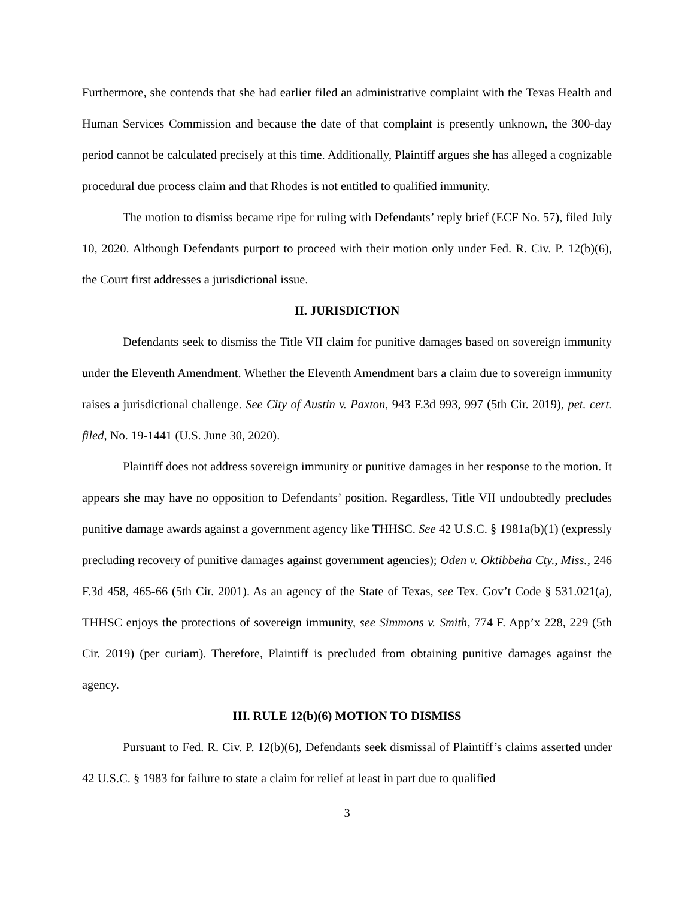Furthermore, she contends that she had earlier filed an administrative complaint with the Texas Health and Human Services Commission and because the date of that complaint is presently unknown, the 300-day period cannot be calculated precisely at this time. Additionally, Plaintiff argues she has alleged a cognizable procedural due process claim and that Rhodes is not entitled to qualified immunity.
The motion to dismiss became ripe for ruling with Defendants’ reply brief (ECF No. 57), filed July 10, 2020. Although Defendants purport to proceed with their motion only under Fed. R. Civ. P. 12(b)(6), the Court first addresses a jurisdictional issue.
II. JURISDICTION
Defendants seek to dismiss the Title VII claim for punitive damages based on sovereign immunity under the Eleventh Amendment. Whether the Eleventh Amendment bars a claim due to sovereign immunity raises a jurisdictional challenge. See City of Austin v. Paxton, 943 F.3d 993, 997 (5th Cir. 2019), pet. cert. filed, No. 19-1441 (U.S. June 30, 2020).
Plaintiff does not address sovereign immunity or punitive damages in her response to the motion. It appears she may have no opposition to Defendants’ position. Regardless, Title VII undoubtedly precludes punitive damage awards against a government agency like THHSC. See 42 U.S.C. § 1981a(b)(1) (expressly precluding recovery of punitive damages against government agencies); Oden v. Oktibbeha Cty., Miss., 246 F.3d 458, 465-66 (5th Cir. 2001). As an agency of the State of Texas, see Tex. Gov’t Code § 531.021(a), THHSC enjoys the protections of sovereign immunity, see Simmons v. Smith, 774 F. App’x 228, 229 (5th Cir. 2019) (per curiam). Therefore, Plaintiff is precluded from obtaining punitive damages against the agency.
III. RULE 12(b)(6) MOTION TO DISMISS
Pursuant to Fed. R. Civ. P. 12(b)(6), Defendants seek dismissal of Plaintiff’s claims asserted under 42 U.S.C. § 1983 for failure to state a claim for relief at least in part due to qualified
3